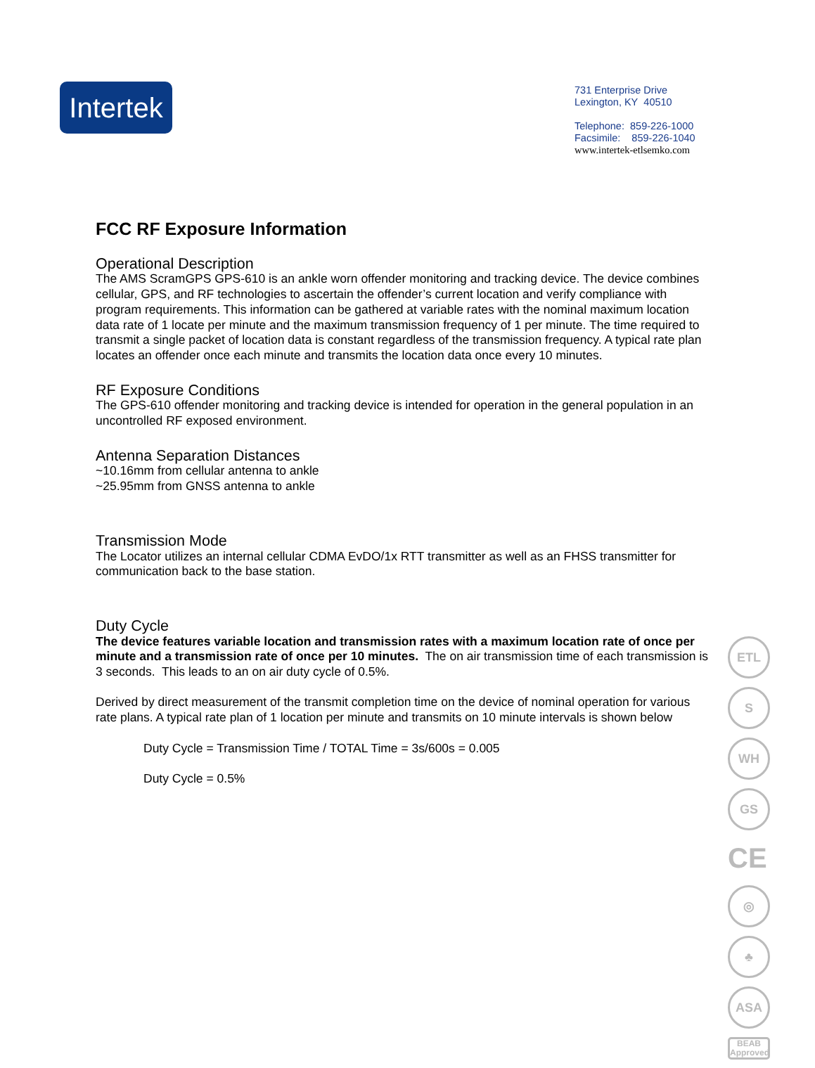Intertek
731 Enterprise Drive
Lexington, KY 40510
Telephone: 859-226-1000
Facsimile: 859-226-1040
www.intertek-etlsemko.com
FCC RF Exposure Information
Operational Description
The AMS ScramGPS GPS-610 is an ankle worn offender monitoring and tracking device. The device combines cellular, GPS, and RF technologies to ascertain the offender’s current location and verify compliance with program requirements. This information can be gathered at variable rates with the nominal maximum location data rate of 1 locate per minute and the maximum transmission frequency of 1 per minute. The time required to transmit a single packet of location data is constant regardless of the transmission frequency. A typical rate plan locates an offender once each minute and transmits the location data once every 10 minutes.
RF Exposure Conditions
The GPS-610 offender monitoring and tracking device is intended for operation in the general population in an uncontrolled RF exposed environment.
Antenna Separation Distances
~10.16mm from cellular antenna to ankle
~25.95mm from GNSS antenna to ankle
Transmission Mode
The Locator utilizes an internal cellular CDMA EvDO/1x RTT transmitter as well as an FHSS transmitter for communication back to the base station.
Duty Cycle
The device features variable location and transmission rates with a maximum location rate of once per minute and a transmission rate of once per 10 minutes. The on air transmission time of each transmission is 3 seconds. This leads to an on air duty cycle of 0.5%.
Derived by direct measurement of the transmit completion time on the device of nominal operation for various rate plans. A typical rate plan of 1 location per minute and transmits on 10 minute intervals is shown below
Duty Cycle = Transmission Time / TOTAL Time = 3s/600s = 0.005
Duty Cycle = 0.5%
ETL
S
WH
GS
CE
◎
♣
ASA
BEAB Approved